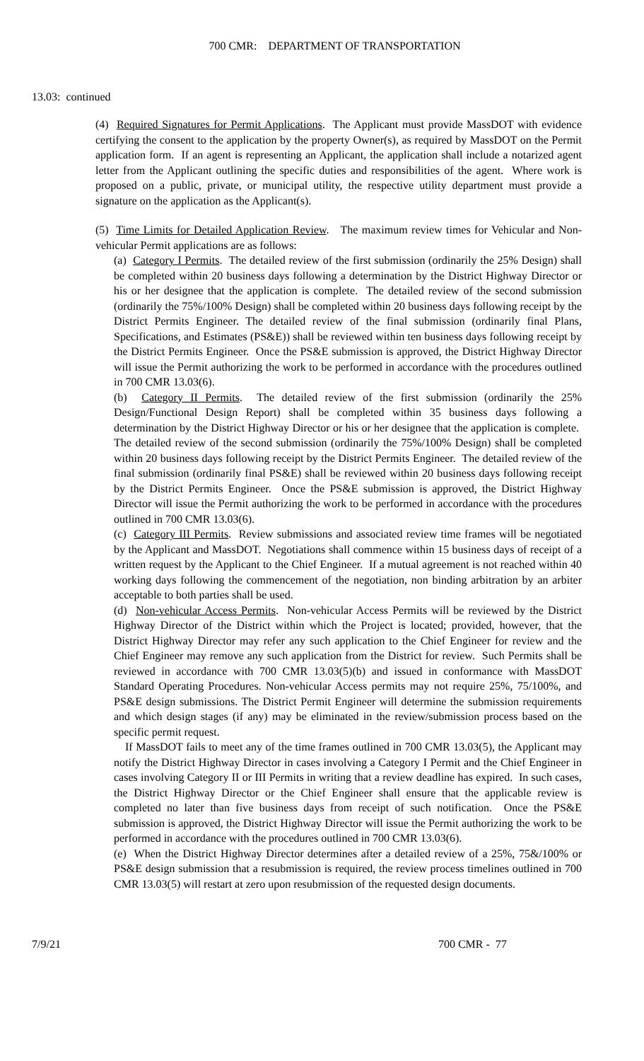700 CMR: DEPARTMENT OF TRANSPORTATION
13.03: continued
(4) Required Signatures for Permit Applications. The Applicant must provide MassDOT with evidence certifying the consent to the application by the property Owner(s), as required by MassDOT on the Permit application form. If an agent is representing an Applicant, the application shall include a notarized agent letter from the Applicant outlining the specific duties and responsibilities of the agent. Where work is proposed on a public, private, or municipal utility, the respective utility department must provide a signature on the application as the Applicant(s).
(5) Time Limits for Detailed Application Review. The maximum review times for Vehicular and Non-vehicular Permit applications are as follows:
(a) Category I Permits. The detailed review of the first submission (ordinarily the 25% Design) shall be completed within 20 business days following a determination by the District Highway Director or his or her designee that the application is complete. The detailed review of the second submission (ordinarily the 75%/100% Design) shall be completed within 20 business days following receipt by the District Permits Engineer. The detailed review of the final submission (ordinarily final Plans, Specifications, and Estimates (PS&E)) shall be reviewed within ten business days following receipt by the District Permits Engineer. Once the PS&E submission is approved, the District Highway Director will issue the Permit authorizing the work to be performed in accordance with the procedures outlined in 700 CMR 13.03(6).
(b) Category II Permits. The detailed review of the first submission (ordinarily the 25% Design/Functional Design Report) shall be completed within 35 business days following a determination by the District Highway Director or his or her designee that the application is complete. The detailed review of the second submission (ordinarily the 75%/100% Design) shall be completed within 20 business days following receipt by the District Permits Engineer. The detailed review of the final submission (ordinarily final PS&E) shall be reviewed within 20 business days following receipt by the District Permits Engineer. Once the PS&E submission is approved, the District Highway Director will issue the Permit authorizing the work to be performed in accordance with the procedures outlined in 700 CMR 13.03(6).
(c) Category III Permits. Review submissions and associated review time frames will be negotiated by the Applicant and MassDOT. Negotiations shall commence within 15 business days of receipt of a written request by the Applicant to the Chief Engineer. If a mutual agreement is not reached within 40 working days following the commencement of the negotiation, non binding arbitration by an arbiter acceptable to both parties shall be used.
(d) Non-vehicular Access Permits. Non-vehicular Access Permits will be reviewed by the District Highway Director of the District within which the Project is located; provided, however, that the District Highway Director may refer any such application to the Chief Engineer for review and the Chief Engineer may remove any such application from the District for review. Such Permits shall be reviewed in accordance with 700 CMR 13.03(5)(b) and issued in conformance with MassDOT Standard Operating Procedures. Non-vehicular Access permits may not require 25%, 75/100%, and PS&E design submissions. The District Permit Engineer will determine the submission requirements and which design stages (if any) may be eliminated in the review/submission process based on the specific permit request.
If MassDOT fails to meet any of the time frames outlined in 700 CMR 13.03(5), the Applicant may notify the District Highway Director in cases involving a Category I Permit and the Chief Engineer in cases involving Category II or III Permits in writing that a review deadline has expired. In such cases, the District Highway Director or the Chief Engineer shall ensure that the applicable review is completed no later than five business days from receipt of such notification. Once the PS&E submission is approved, the District Highway Director will issue the Permit authorizing the work to be performed in accordance with the procedures outlined in 700 CMR 13.03(6).
(e) When the District Highway Director determines after a detailed review of a 25%, 75&/100% or PS&E design submission that a resubmission is required, the review process timelines outlined in 700 CMR 13.03(5) will restart at zero upon resubmission of the requested design documents.
7/9/21 700 CMR - 77